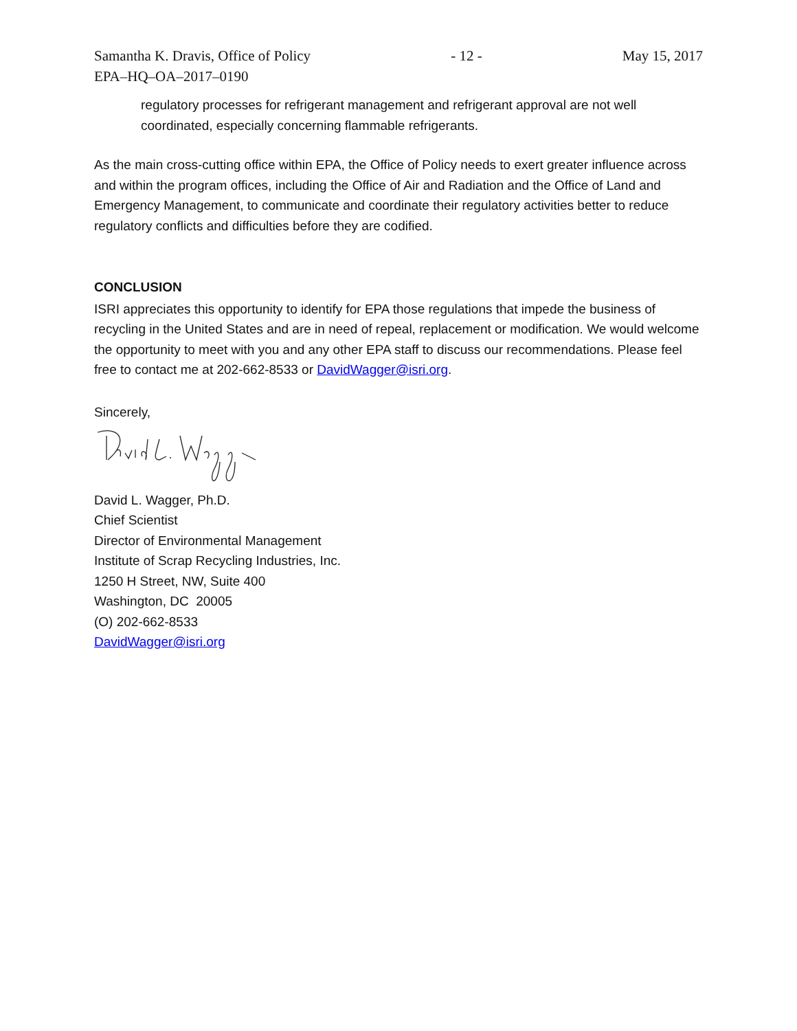Samantha K. Dravis, Office of Policy - 12 - May 15, 2017
EPA–HQ–OA–2017–0190
regulatory processes for refrigerant management and refrigerant approval are not well coordinated, especially concerning flammable refrigerants.
As the main cross-cutting office within EPA, the Office of Policy needs to exert greater influence across and within the program offices, including the Office of Air and Radiation and the Office of Land and Emergency Management, to communicate and coordinate their regulatory activities better to reduce regulatory conflicts and difficulties before they are codified.
CONCLUSION
ISRI appreciates this opportunity to identify for EPA those regulations that impede the business of recycling in the United States and are in need of repeal, replacement or modification. We would welcome the opportunity to meet with you and any other EPA staff to discuss our recommendations. Please feel free to contact me at 202-662-8533 or DavidWagger@isri.org.
Sincerely,
David L. Wagger, Ph.D.
Chief Scientist
Director of Environmental Management
Institute of Scrap Recycling Industries, Inc.
1250 H Street, NW, Suite 400
Washington, DC 20005
(O) 202-662-8533
DavidWagger@isri.org